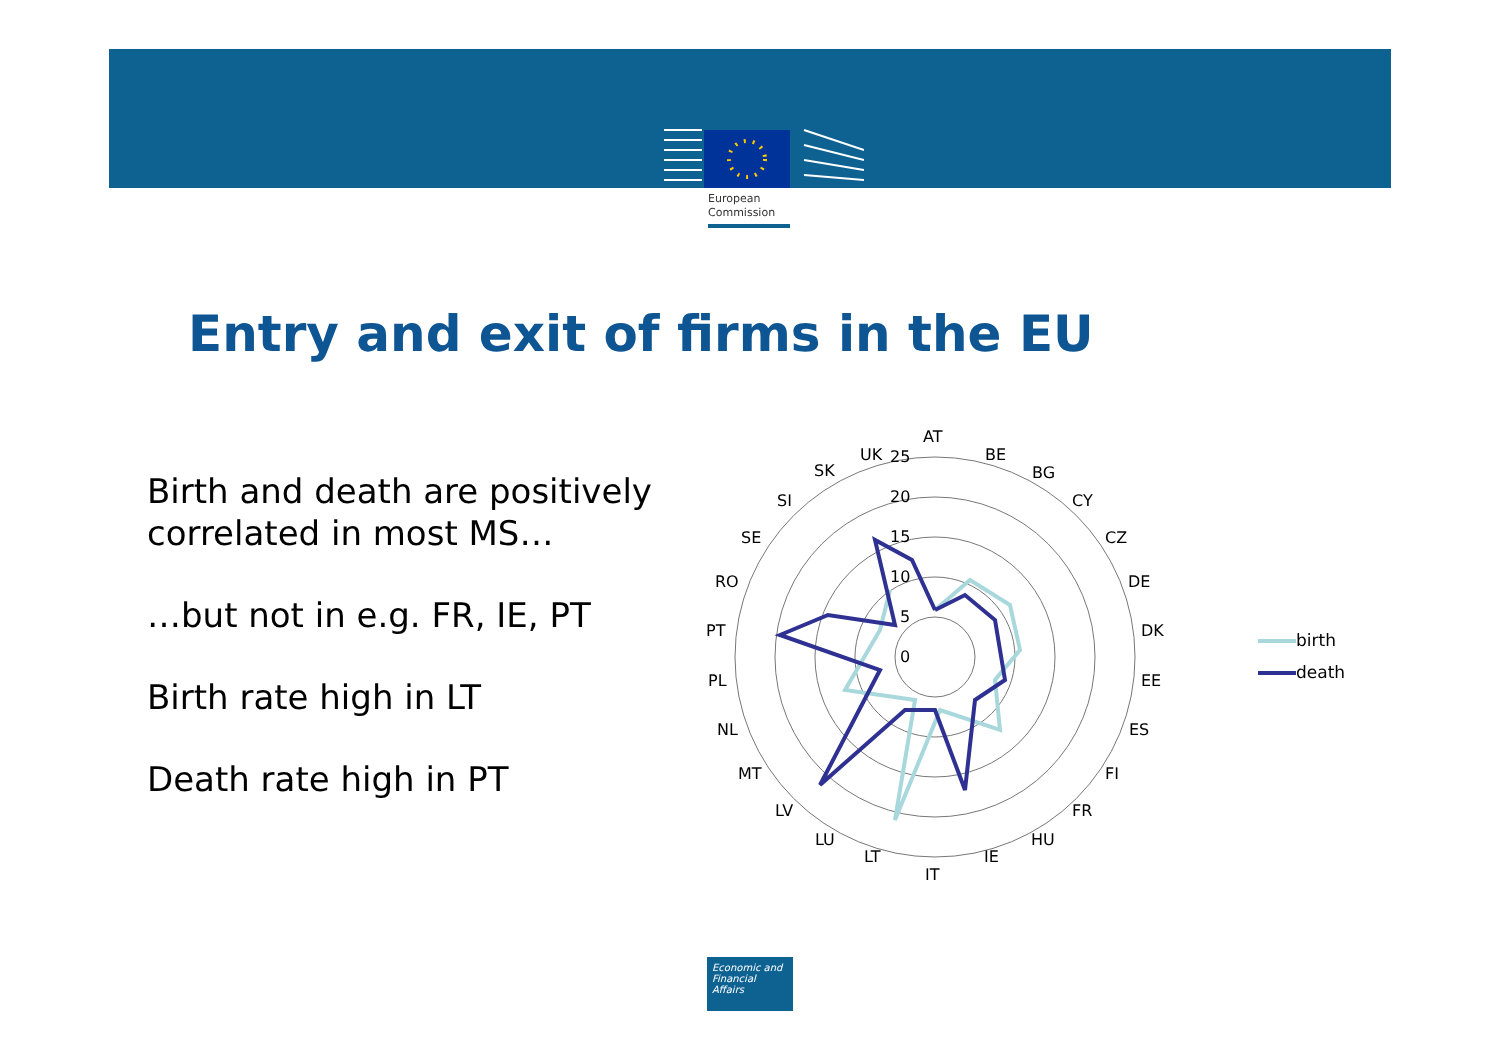European
Commission
Entry and exit of firms in the EU
Birth and death are positively
correlated in most MS…
…but not in e.g. FR, IE, PT
Birth rate high in LT
Death rate high in PT
AT
BE
BG
CY
CZ
DE
DK
EE
ES
FI
FR
HU
IE
IT
LT
LU
LV
MT
NL
PL
PT
RO
SE
SI
SK
UK
25
20
15
10
5
0
birth
death
Economic and
Financial Affairs